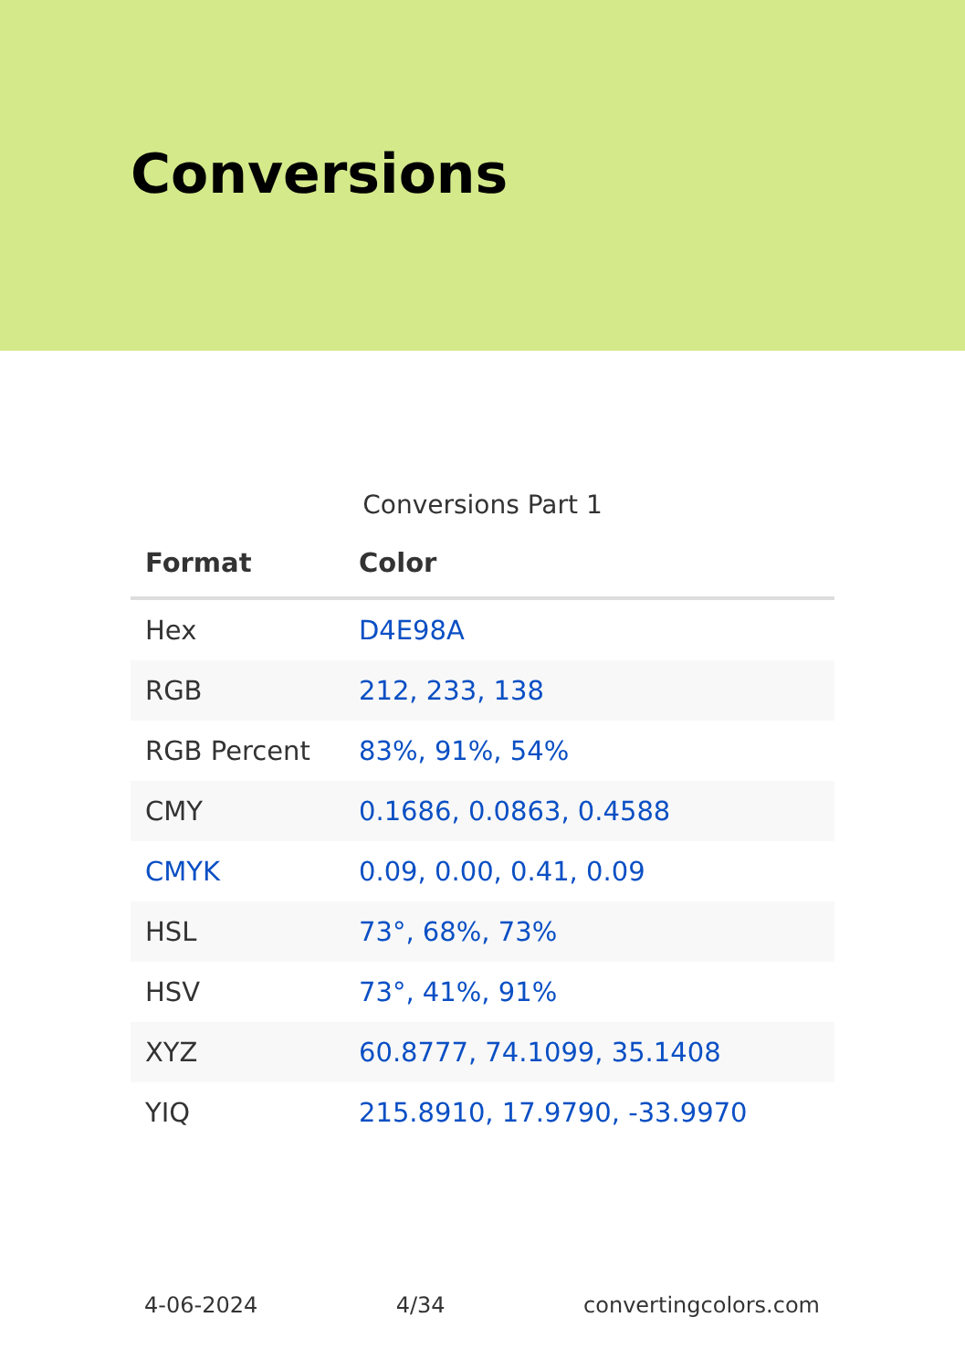Conversions
Conversions Part 1
| Format | Color |
| --- | --- |
| Hex | D4E98A |
| RGB | 212, 233, 138 |
| RGB Percent | 83%, 91%, 54% |
| CMY | 0.1686, 0.0863, 0.4588 |
| CMYK | 0.09, 0.00, 0.41, 0.09 |
| HSL | 73°, 68%, 73% |
| HSV | 73°, 41%, 91% |
| XYZ | 60.8777, 74.1099, 35.1408 |
| YIQ | 215.8910, 17.9790, -33.9970 |
4-06-2024 4/34 convertingcolors.com